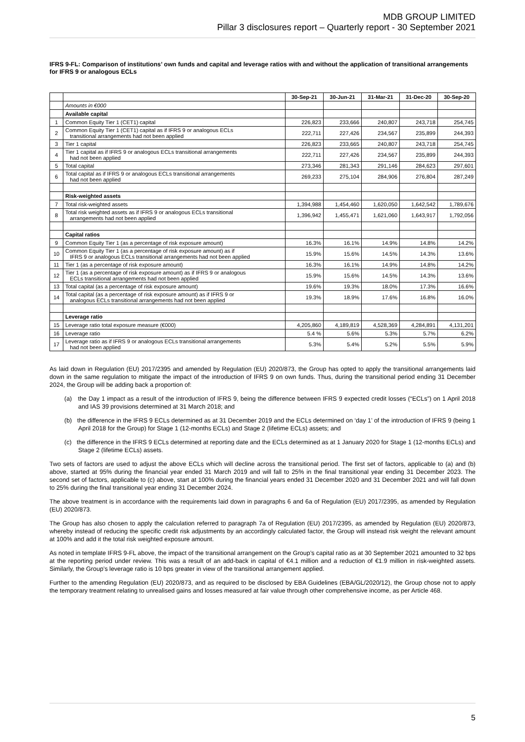MDB GROUP LIMITED
Pillar 3 disclosures report – Quarterly report - 30 September 2021
IFRS 9-FL: Comparison of institutions’ own funds and capital and leverage ratios with and without the application of transitional arrangements for IFRS 9 or analogous ECLs
| | | 30-Sep-21 | 30-Jun-21 | 31-Mar-21 | 31-Dec-20 | 30-Sep-20 |
| --- | --- | --- | --- | --- | --- | --- |
| | Amounts in €000 | | | | | |
| | Available capital | | | | | |
| 1 | Common Equity Tier 1 (CET1) capital | 226,823 | 233,666 | 240,807 | 243,718 | 254,745 |
| 2 | Common Equity Tier 1 (CET1) capital as if IFRS 9 or analogous ECLs transitional arrangements had not been applied | 222,711 | 227,426 | 234,567 | 235,899 | 244,393 |
| 3 | Tier 1 capital | 226,823 | 233,665 | 240,807 | 243,718 | 254,745 |
| 4 | Tier 1 capital as if IFRS 9 or analogous ECLs transitional arrangements had not been applied | 222,711 | 227,426 | 234,567 | 235,899 | 244,393 |
| 5 | Total capital | 273,346 | 281,343 | 291,146 | 284,623 | 297,601 |
| 6 | Total capital as if IFRS 9 or analogous ECLs transitional arrangements had not been applied | 269,233 | 275,104 | 284,906 | 276,804 | 287,249 |
| | Risk-weighted assets | | | | | |
| 7 | Total risk-weighted assets | 1,394,988 | 1,454,460 | 1,620,050 | 1,642,542 | 1,789,676 |
| 8 | Total risk weighted assets as if IFRS 9 or analogous ECLs transitional arrangements had not been applied | 1,396,942 | 1,455,471 | 1,621,060 | 1,643,917 | 1,792,056 |
| | Capital ratios | | | | | |
| 9 | Common Equity Tier 1 (as a percentage of risk exposure amount) | 16.3% | 16.1% | 14.9% | 14.8% | 14.2% |
| 10 | Common Equity Tier 1 (as a percentage of risk exposure amount) as if IFRS 9 or analogous ECLs transitional arrangements had not been applied | 15.9% | 15.6% | 14.5% | 14.3% | 13.6% |
| 11 | Tier 1 (as a percentage of risk exposure amount) | 16.3% | 16.1% | 14.9% | 14.8% | 14.2% |
| 12 | Tier 1 (as a percentage of risk exposure amount) as if IFRS 9 or analogous ECLs transitional arrangements had not been applied | 15.9% | 15.6% | 14.5% | 14.3% | 13.6% |
| 13 | Total capital (as a percentage of risk exposure amount) | 19.6% | 19.3% | 18.0% | 17.3% | 16.6% |
| 14 | Total capital (as a percentage of risk exposure amount) as if IFRS 9 or analogous ECLs transitional arrangements had not been applied | 19.3% | 18.9% | 17.6% | 16.8% | 16.0% |
| | Leverage ratio | | | | | |
| 15 | Leverage ratio total exposure measure (€000) | 4,205,860 | 4,189,819 | 4,528,369 | 4,284,891 | 4,131,201 |
| 16 | Leverage ratio | 5.4 % | 5.6% | 5.3% | 5.7% | 6.2% |
| 17 | Leverage ratio as if IFRS 9 or analogous ECLs transitional arrangements had not been applied | 5.3% | 5.4% | 5.2% | 5.5% | 5.9% |
As laid down in Regulation (EU) 2017/2395 and amended by Regulation (EU) 2020/873, the Group has opted to apply the transitional arrangements laid down in the same regulation to mitigate the impact of the introduction of IFRS 9 on own funds. Thus, during the transitional period ending 31 December 2024, the Group will be adding back a proportion of:
(a) the Day 1 impact as a result of the introduction of IFRS 9, being the difference between IFRS 9 expected credit losses (“ECLs”) on 1 April 2018 and IAS 39 provisions determined at 31 March 2018; and
(b) the difference in the IFRS 9 ECLs determined as at 31 December 2019 and the ECLs determined on ‘day 1’ of the introduction of IFRS 9 (being 1 April 2018 for the Group) for Stage 1 (12-months ECLs) and Stage 2 (lifetime ECLs) assets; and
(c) the difference in the IFRS 9 ECLs determined at reporting date and the ECLs determined as at 1 January 2020 for Stage 1 (12-months ECLs) and Stage 2 (lifetime ECLs) assets.
Two sets of factors are used to adjust the above ECLs which will decline across the transitional period. The first set of factors, applicable to (a) and (b) above, started at 95% during the financial year ended 31 March 2019 and will fall to 25% in the final transitional year ending 31 December 2023. The second set of factors, applicable to (c) above, start at 100% during the financial years ended 31 December 2020 and 31 December 2021 and will fall down to 25% during the final transitional year ending 31 December 2024.
The above treatment is in accordance with the requirements laid down in paragraphs 6 and 6a of Regulation (EU) 2017/2395, as amended by Regulation (EU) 2020/873.
The Group has also chosen to apply the calculation referred to paragraph 7a of Regulation (EU) 2017/2395, as amended by Regulation (EU) 2020/873, whereby instead of reducing the specific credit risk adjustments by an accordingly calculated factor, the Group will instead risk weight the relevant amount at 100% and add it the total risk weighted exposure amount.
As noted in template IFRS 9-FL above, the impact of the transitional arrangement on the Group’s capital ratio as at 30 September 2021 amounted to 32 bps at the reporting period under review. This was a result of an add-back in capital of €4.1 million and a reduction of €1.9 million in risk-weighted assets. Similarly, the Group’s leverage ratio is 10 bps greater in view of the transitional arrangement applied.
Further to the amending Regulation (EU) 2020/873, and as required to be disclosed by EBA Guidelines (EBA/GL/2020/12), the Group chose not to apply the temporary treatment relating to unrealised gains and losses measured at fair value through other comprehensive income, as per Article 468.
5